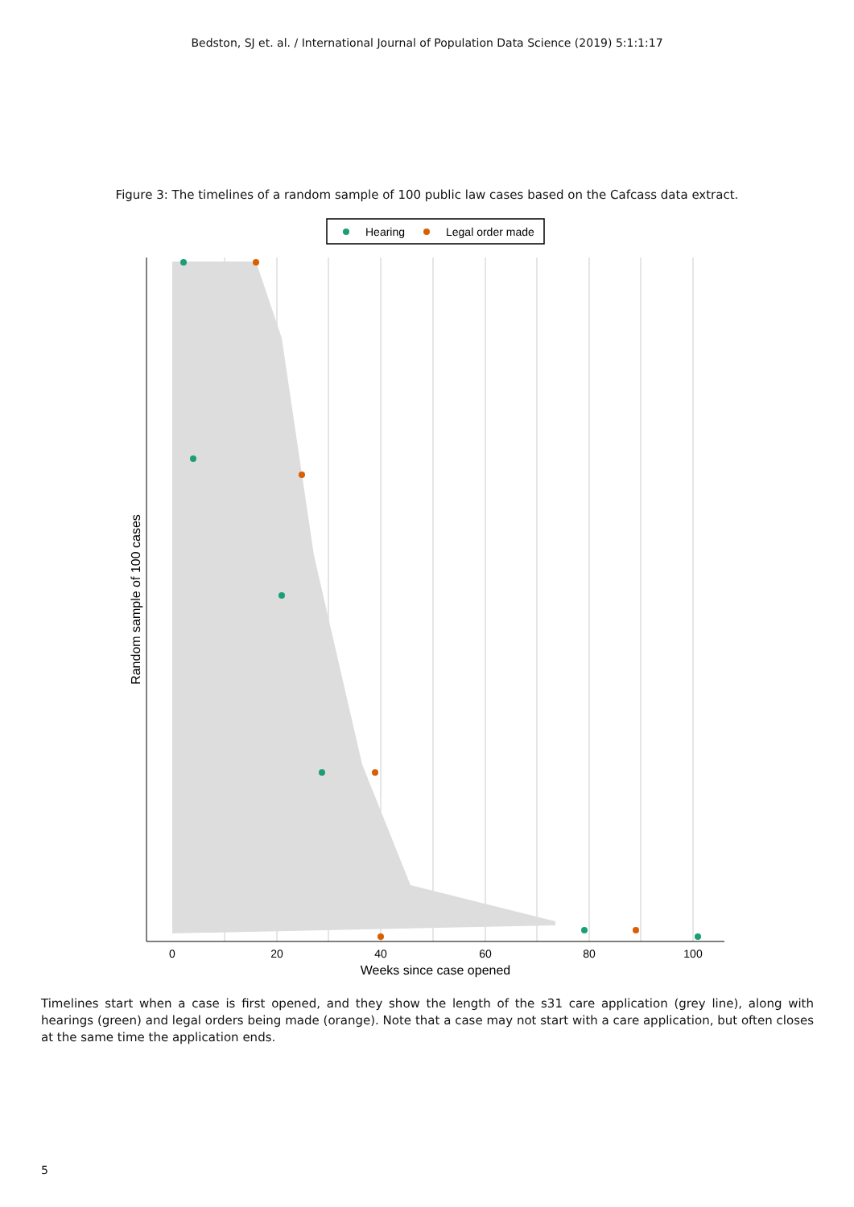Bedston, SJ et. al. / International Journal of Population Data Science (2019) 5:1:1:17
Figure 3: The timelines of a random sample of 100 public law cases based on the Cafcass data extract.
Hearing
Legal order made
0
20
40
60
80
100
Weeks since case opened
Random sample of 100 cases
Timelines start when a case is first opened, and they show the length of the s31 care application (grey line), along with hearings (green) and legal orders being made (orange). Note that a case may not start with a care application, but often closes at the same time the application ends.
5